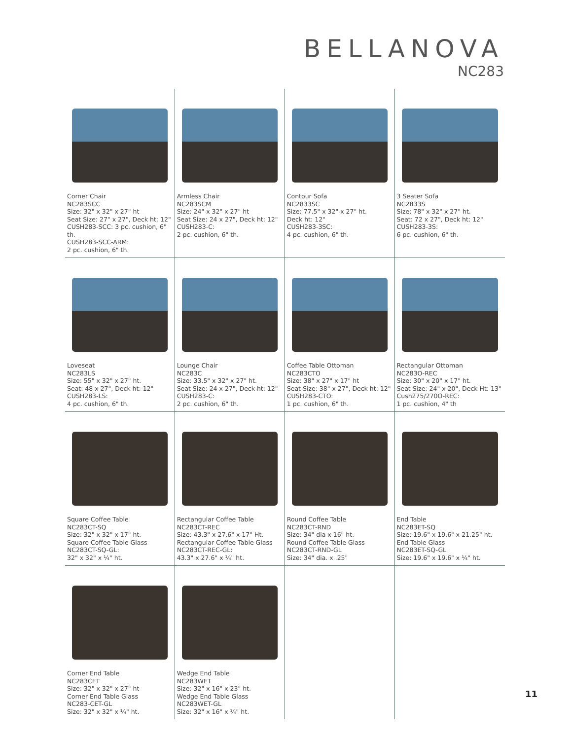BELLANOVA
NC283
| Corner Chair NC283SCC Size: 32" x 32" x 27" ht Seat Size: 27" x 27", Deck ht: 12" CUSH283-SCC: 3 pc. cushion, 6" th. CUSH283-SCC-ARM: 2 pc. cushion, 6" th. | Armless Chair NC283SCM Size: 24" x 32" x 27" ht Seat Size: 24 x 27", Deck ht: 12" CUSH283-C: 2 pc. cushion, 6" th. | Contour Sofa NC2833SC Size: 77.5" x 32" x 27" ht. Deck ht: 12" CUSH283-3SC: 4 pc. cushion, 6" th. | 3 Seater Sofa NC2833S Size: 78" x 32" x 27" ht. Seat: 72 x 27", Deck ht: 12" CUSH283-3S: 6 pc. cushion, 6" th. |
| Loveseat NC283LS Size: 55" x 32" x 27" ht. Seat: 48 x 27", Deck ht: 12" CUSH283-LS: 4 pc. cushion, 6" th. | Lounge Chair NC283C Size: 33.5" x 32" x 27" ht. Seat Size: 24 x 27", Deck ht: 12" CUSH283-C: 2 pc. cushion, 6" th. | Coffee Table Ottoman NC283CTO Size: 38" x 27" x 17" ht Seat Size: 38" x 27", Deck ht: 12" CUSH283-CTO: 1 pc. cushion, 6" th. | Rectangular Ottoman NC283O-REC Size: 30" x 20" x 17" ht. Seat Size: 24" x 20", Deck Ht: 13" Cush275/270O-REC: 1 pc. cushion, 4" th |
| Square Coffee Table NC283CT-SQ Size: 32" x 32" x 17" ht. Square Coffee Table Glass NC283CT-SQ-GL: 32" x 32" x ¼" ht. | Rectangular Coffee Table NC283CT-REC Size: 43.3" x 27.6" x 17" Ht. Rectangular Coffee Table Glass NC283CT-REC-GL: 43.3" x 27.6" x ¼" ht. | Round Coffee Table NC283CT-RND Size: 34" dia x 16" ht. Round Coffee Table Glass NC283CT-RND-GL Size: 34" dia. x .25" | End Table NC283ET-SQ Size: 19.6" x 19.6" x 21.25" ht. End Table Glass NC283ET-SQ-GL Size: 19.6" x 19.6" x ¼" ht. |
| Corner End Table NC283CET Size: 32" x 32" x 27" ht Corner End Table Glass NC283-CET-GL Size: 32" x 32" x ¼" ht. | Wedge End Table NC283WET Size: 32" x 16" x 23" ht. Wedge End Table Glass NC283WET-GL Size: 32" x 16" x ¼" ht. | | |
11